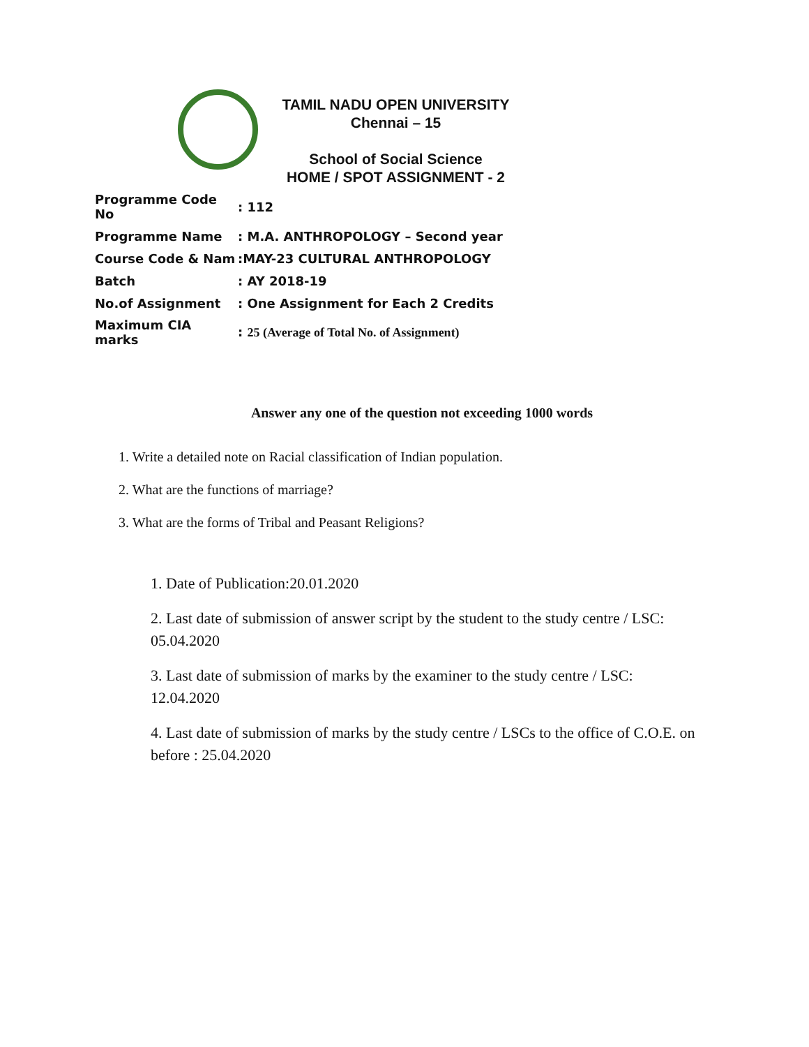TAMIL NADU OPEN UNIVERSITY
Chennai – 15
School of Social Science
HOME / SPOT ASSIGNMENT - 2
| Programme Code No | : 112 |
| Programme Name | : M.A. ANTHROPOLOGY – Second year |
| Course Code & Nam | :MAY-23 CULTURAL ANTHROPOLOGY |
| Batch | : AY 2018-19 |
| No.of Assignment | : One Assignment for Each 2 Credits |
| Maximum CIA marks | : 25 (Average of Total No. of Assignment) |
Answer any one of the question not exceeding 1000 words
1. Write a detailed note on Racial classification of Indian population.
2. What are the functions of marriage?
3. What are the forms of Tribal and Peasant Religions?
1. Date of Publication:20.01.2020
2. Last date of submission of answer script by the student to the study centre / LSC: 05.04.2020
3. Last date of submission of marks by the examiner to the study centre / LSC: 12.04.2020
4. Last date of submission of marks by the study centre / LSCs to the office of C.O.E. on before : 25.04.2020